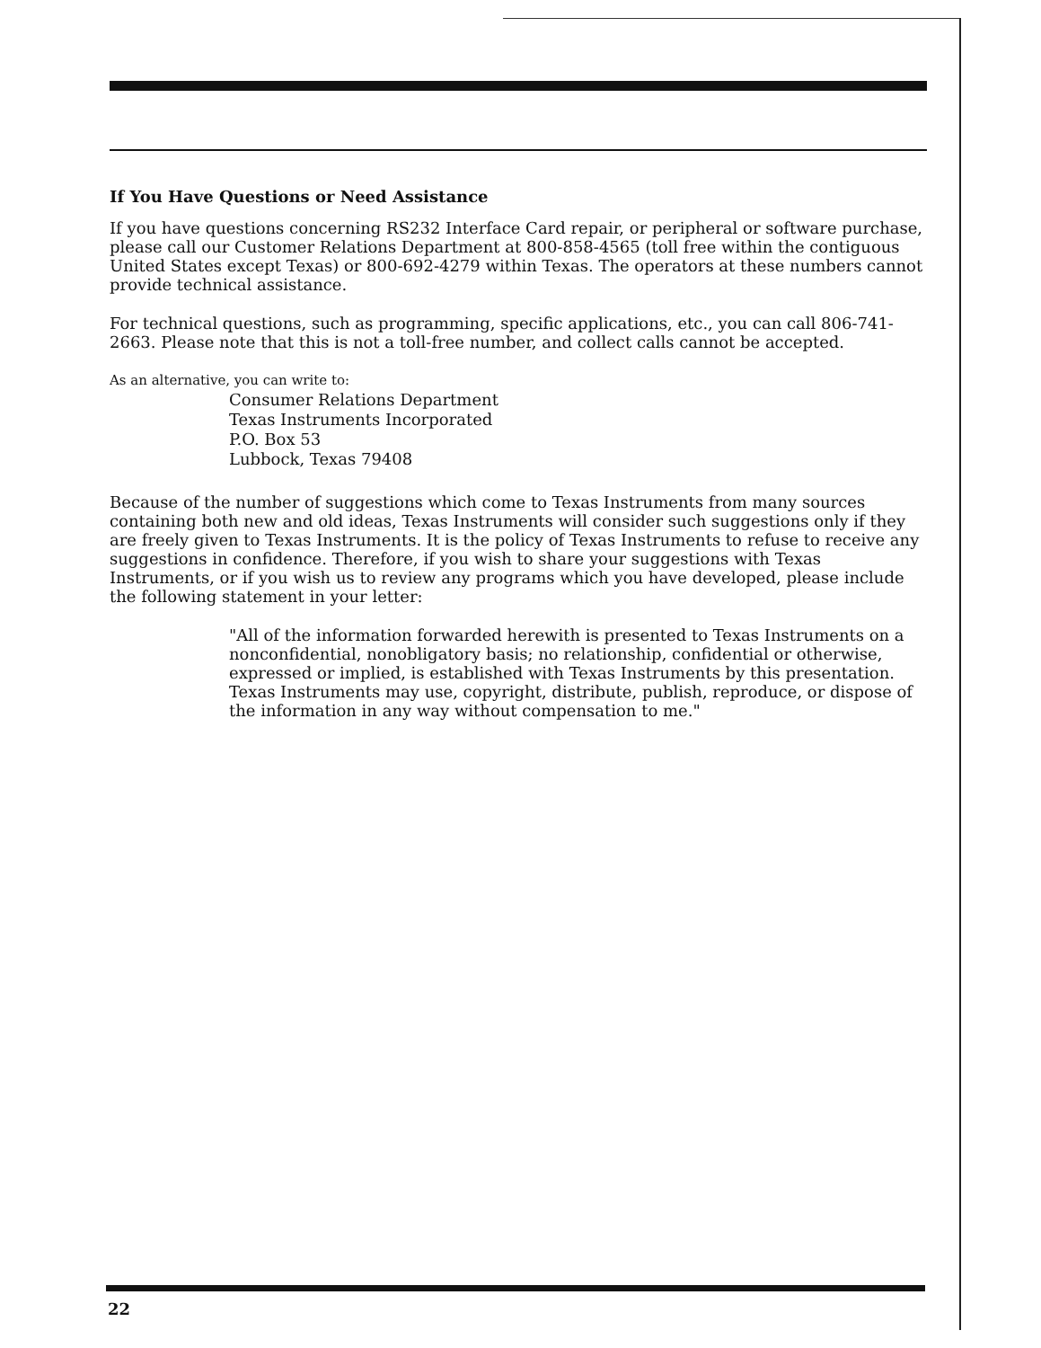If You Have Questions or Need Assistance
If you have questions concerning RS232 Interface Card repair, or peripheral or software purchase, please call our Customer Relations Department at 800-858-4565 (toll free within the contiguous United States except Texas) or 800-692-4279 within Texas. The operators at these numbers cannot provide technical assistance.
For technical questions, such as programming, specific applications, etc., you can call 806-741-2663. Please note that this is not a toll-free number, and collect calls cannot be accepted.
As an alternative, you can write to:
Consumer Relations Department
Texas Instruments Incorporated
P.O. Box 53
Lubbock, Texas 79408
Because of the number of suggestions which come to Texas Instruments from many sources containing both new and old ideas, Texas Instruments will consider such suggestions only if they are freely given to Texas Instruments. It is the policy of Texas Instruments to refuse to receive any suggestions in confidence. Therefore, if you wish to share your suggestions with Texas Instruments, or if you wish us to review any programs which you have developed, please include the following statement in your letter:
"All of the information forwarded herewith is presented to Texas Instruments on a nonconfidential, nonobligatory basis; no relationship, confidential or otherwise, expressed or implied, is established with Texas Instruments by this presentation. Texas Instruments may use, copyright, distribute, publish, reproduce, or dispose of the information in any way without compensation to me."
22